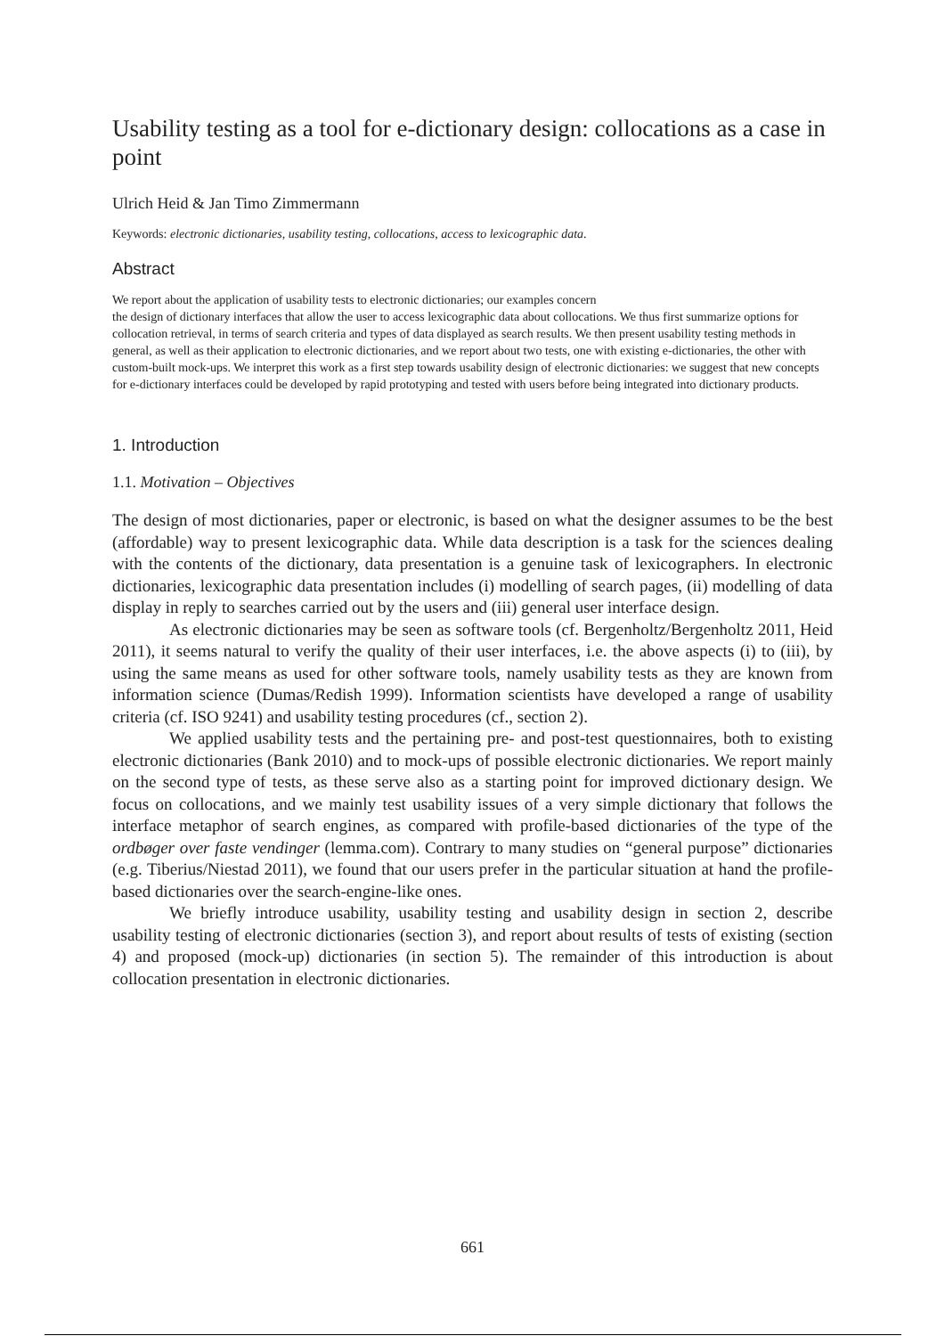Usability testing as a tool for e-dictionary design: collocations as a case in point
Ulrich Heid & Jan Timo Zimmermann
Keywords: electronic dictionaries, usability testing, collocations, access to lexicographic data.
Abstract
We report about the application of usability tests to electronic dictionaries; our examples concern
the design of dictionary interfaces that allow the user to access lexicographic data about collocations. We thus first summarize options for collocation retrieval, in terms of search criteria and types of data displayed as search results. We then present usability testing methods in general, as well as their application to electronic dictionaries, and we report about two tests, one with existing e-dictionaries, the other with custom-built mock-ups. We interpret this work as a first step towards usability design of electronic dictionaries: we suggest that new concepts for e-dictionary interfaces could be developed by rapid prototyping and tested with users before being integrated into dictionary products.
1. Introduction
1.1. Motivation – Objectives
The design of most dictionaries, paper or electronic, is based on what the designer assumes to be the best (affordable) way to present lexicographic data. While data description is a task for the sciences dealing with the contents of the dictionary, data presentation is a genuine task of lexicographers. In electronic dictionaries, lexicographic data presentation includes (i) modelling of search pages, (ii) modelling of data display in reply to searches carried out by the users and (iii) general user interface design.
As electronic dictionaries may be seen as software tools (cf. Bergenholtz/Bergenholtz 2011, Heid 2011), it seems natural to verify the quality of their user interfaces, i.e. the above aspects (i) to (iii), by using the same means as used for other software tools, namely usability tests as they are known from information science (Dumas/Redish 1999). Information scientists have developed a range of usability criteria (cf. ISO 9241) and usability testing procedures (cf., section 2).
We applied usability tests and the pertaining pre- and post-test questionnaires, both to existing electronic dictionaries (Bank 2010) and to mock-ups of possible electronic dictionaries. We report mainly on the second type of tests, as these serve also as a starting point for improved dictionary design. We focus on collocations, and we mainly test usability issues of a very simple dictionary that follows the interface metaphor of search engines, as compared with profile-based dictionaries of the type of the ordbøger over faste vendinger (lemma.com). Contrary to many studies on “general purpose” dictionaries (e.g. Tiberius/Niestad 2011), we found that our users prefer in the particular situation at hand the profile-based dictionaries over the search-engine-like ones.
We briefly introduce usability, usability testing and usability design in section 2, describe usability testing of electronic dictionaries (section 3), and report about results of tests of existing (section 4) and proposed (mock-up) dictionaries (in section 5). The remainder of this introduction is about collocation presentation in electronic dictionaries.
661